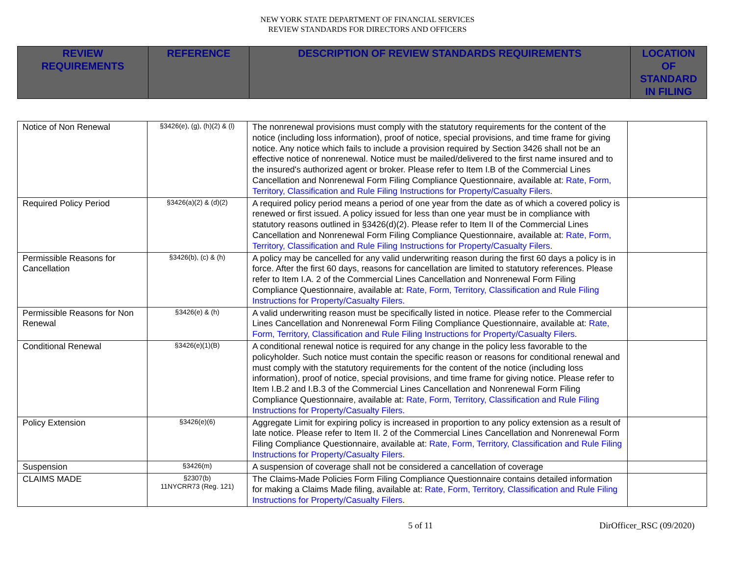NEW YORK STATE DEPARTMENT OF FINANCIAL SERVICES
REVIEW STANDARDS FOR DIRECTORS AND OFFICERS
| REVIEW REQUIREMENTS | REFERENCE | DESCRIPTION OF REVIEW STANDARDS REQUIREMENTS | LOCATION OF STANDARD IN FILING |
| Notice of Non Renewal | §3426(e), (g), (h)(2) & (l) | The nonrenewal provisions must comply with the statutory requirements for the content of the notice (including loss information), proof of notice, special provisions, and time frame for giving notice. Any notice which fails to include a provision required by Section 3426 shall not be an effective notice of nonrenewal. Notice must be mailed/delivered to the first name insured and to the insured's authorized agent or broker. Please refer to Item I.B of the Commercial Lines Cancellation and Nonrenewal Form Filing Compliance Questionnaire, available at: Rate, Form, Territory, Classification and Rule Filing Instructions for Property/Casualty Filers . | |
| Required Policy Period | §3426(a)(2) & (d)(2) | A required policy period means a period of one year from the date as of which a covered policy is renewed or first issued. A policy issued for less than one year must be in compliance with statutory reasons outlined in §3426(d)(2). Please refer to Item II of the Commercial Lines Cancellation and Nonrenewal Form Filing Compliance Questionnaire, available at: Rate, Form, Territory, Classification and Rule Filing Instructions for Property/Casualty Filers . | |
| Permissible Reasons for Cancellation | §3426(b), (c) & (h) | A policy may be cancelled for any valid underwriting reason during the first 60 days a policy is in force. After the first 60 days, reasons for cancellation are limited to statutory references. Please refer to Item I.A. 2 of the Commercial Lines Cancellation and Nonrenewal Form Filing Compliance Questionnaire, available at: Rate, Form, Territory, Classification and Rule Filing Instructions for Property/Casualty Filers . | |
| Permissible Reasons for Non Renewal | §3426(e) & (h) | A valid underwriting reason must be specifically listed in notice. Please refer to the Commercial Lines Cancellation and Nonrenewal Form Filing Compliance Questionnaire, available at: Rate, Form, Territory, Classification and Rule Filing Instructions for Property/Casualty Filers . | |
| Conditional Renewal | §3426(e)(1)(B) | A conditional renewal notice is required for any change in the policy less favorable to the policyholder. Such notice must contain the specific reason or reasons for conditional renewal and must comply with the statutory requirements for the content of the notice (including loss information), proof of notice, special provisions, and time frame for giving notice. Please refer to Item I.B.2 and I.B.3 of the Commercial Lines Cancellation and Nonrenewal Form Filing Compliance Questionnaire, available at: Rate, Form, Territory, Classification and Rule Filing Instructions for Property/Casualty Filers . | |
| Policy Extension | §3426(e)(6) | Aggregate Limit for expiring policy is increased in proportion to any policy extension as a result of late notice. Please refer to Item II. 2 of the Commercial Lines Cancellation and Nonrenewal Form Filing Compliance Questionnaire, available at: Rate, Form, Territory, Classification and Rule Filing Instructions for Property/Casualty Filers . | |
| Suspension | §3426(m) | A suspension of coverage shall not be considered a cancellation of coverage | |
| CLAIMS MADE | §2307(b) 11NYCRR73 (Reg. 121) | The Claims-Made Policies Form Filing Compliance Questionnaire contains detailed information for making a Claims Made filing, available at: Rate, Form, Territory, Classification and Rule Filing Instructions for Property/Casualty Filers . | |
5 of 11 DirOfficer_RSC (09/2020)